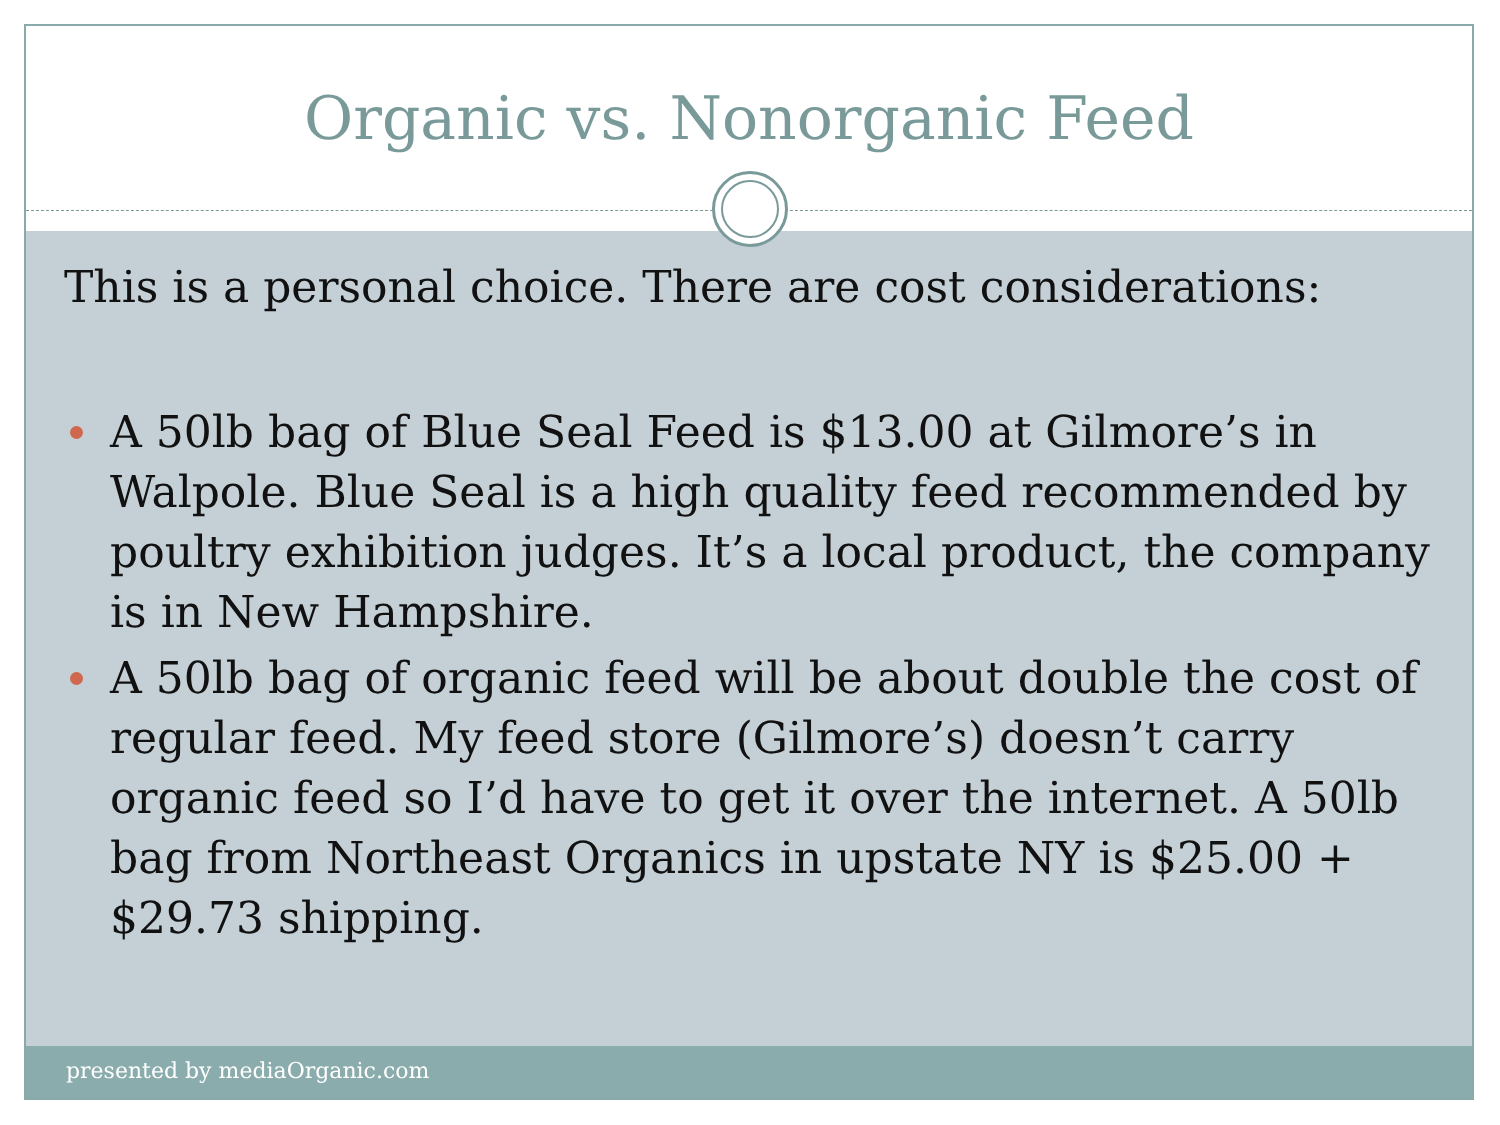Organic vs. Nonorganic Feed
This is a personal choice. There are cost considerations:
A 50lb bag of Blue Seal Feed is $13.00 at Gilmore’s in Walpole. Blue Seal is a high quality feed recommended by poultry exhibition judges. It’s a local product, the company is in New Hampshire.
A 50lb bag of organic feed will be about double the cost of regular feed. My feed store (Gilmore’s) doesn’t carry organic feed so I’d have to get it over the internet. A 50lb bag from Northeast Organics in upstate NY is $25.00 + $29.73 shipping.
presented by mediaOrganic.com